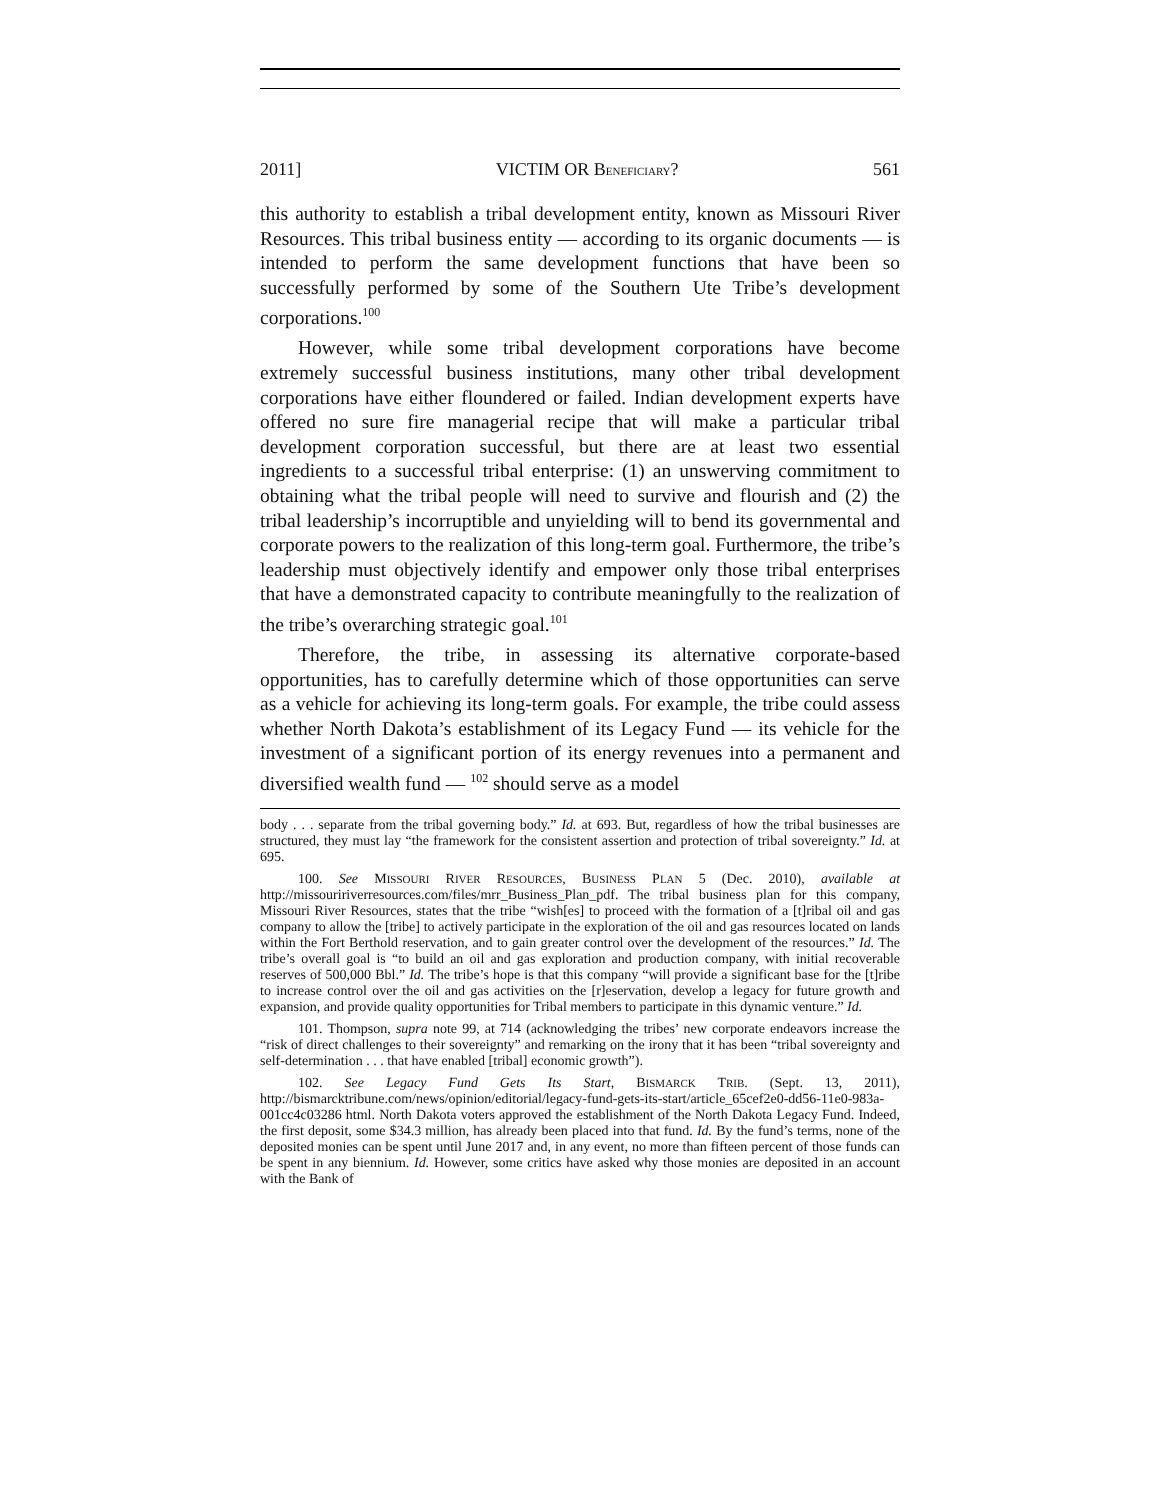2011] VICTIM OR BENEFICIARY? 561
this authority to establish a tribal development entity, known as Missouri River Resources. This tribal business entity — according to its organic documents — is intended to perform the same development functions that have been so successfully performed by some of the Southern Ute Tribe’s development corporations.<sup>100</sup>
However, while some tribal development corporations have become extremely successful business institutions, many other tribal development corporations have either floundered or failed. Indian development experts have offered no sure fire managerial recipe that will make a particular tribal development corporation successful, but there are at least two essential ingredients to a successful tribal enterprise: (1) an unswerving commitment to obtaining what the tribal people will need to survive and flourish and (2) the tribal leadership’s incorruptible and unyielding will to bend its governmental and corporate powers to the realization of this long-term goal. Furthermore, the tribe’s leadership must objectively identify and empower only those tribal enterprises that have a demonstrated capacity to contribute meaningfully to the realization of the tribe’s overarching strategic goal.<sup>101</sup>
Therefore, the tribe, in assessing its alternative corporate-based opportunities, has to carefully determine which of those opportunities can serve as a vehicle for achieving its long-term goals. For example, the tribe could assess whether North Dakota’s establishment of its Legacy Fund — its vehicle for the investment of a significant portion of its energy revenues into a permanent and diversified wealth fund — <sup>102</sup> should serve as a model
body . . . separate from the tribal governing body.” Id. at 693. But, regardless of how the tribal businesses are structured, they must lay “the framework for the consistent assertion and protection of tribal sovereignty.” Id. at 695.
100. See MISSOURI RIVER RESOURCES, BUSINESS PLAN 5 (Dec. 2010), available at http://missouririverresources.com/files/mrr_Business_Plan_pdf. The tribal business plan for this company, Missouri River Resources, states that the tribe “wish[es] to proceed with the formation of a [t]ribal oil and gas company to allow the [tribe] to actively participate in the exploration of the oil and gas resources located on lands within the Fort Berthold reservation, and to gain greater control over the development of the resources.” Id. The tribe’s overall goal is “to build an oil and gas exploration and production company, with initial recoverable reserves of 500,000 Bbl.” Id. The tribe’s hope is that this company “will provide a significant base for the [t]ribe to increase control over the oil and gas activities on the [r]eservation, develop a legacy for future growth and expansion, and provide quality opportunities for Tribal members to participate in this dynamic venture.” Id.
101. Thompson, supra note 99, at 714 (acknowledging the tribes’ new corporate endeavors increase the “risk of direct challenges to their sovereignty” and remarking on the irony that it has been “tribal sovereignty and self-determination . . . that have enabled [tribal] economic growth”).
102. See Legacy Fund Gets Its Start, BISMARCK TRIB. (Sept. 13, 2011), http://bismarcktribune.com/news/opinion/editorial/legacy-fund-gets-its-start/article_65cef2e0-dd56-11e0-983a-001cc4c03286 html. North Dakota voters approved the establishment of the North Dakota Legacy Fund. Indeed, the first deposit, some $34.3 million, has already been placed into that fund. Id. By the fund’s terms, none of the deposited monies can be spent until June 2017 and, in any event, no more than fifteen percent of those funds can be spent in any biennium. Id. However, some critics have asked why those monies are deposited in an account with the Bank of